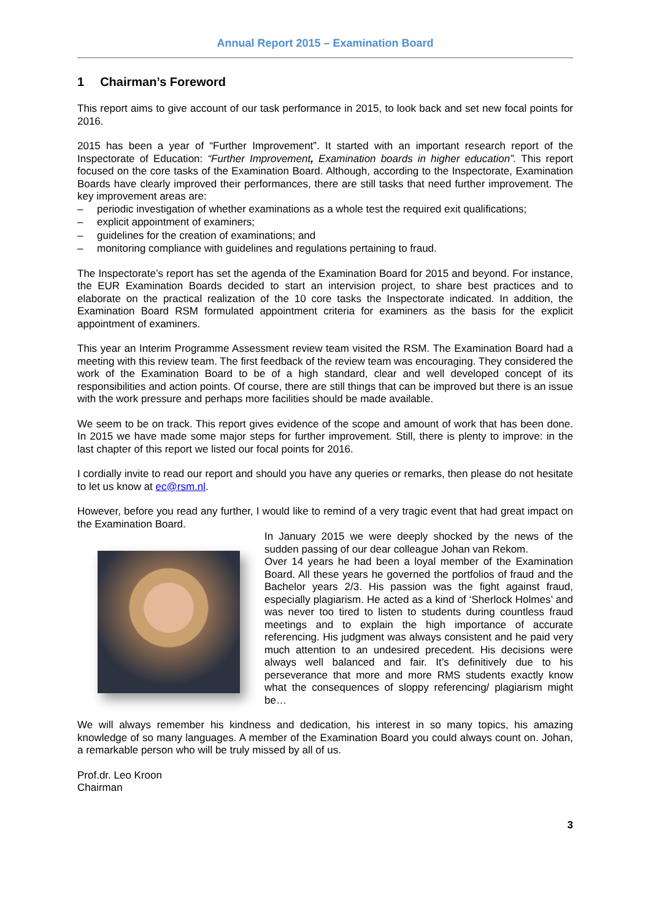Annual Report 2015 – Examination Board
1 Chairman’s Foreword
This report aims to give account of our task performance in 2015, to look back and set new focal points for 2016.
2015 has been a year of “Further Improvement”. It started with an important research report of the Inspectorate of Education: “Further Improvement, Examination boards in higher education”. This report focused on the core tasks of the Examination Board. Although, according to the Inspectorate, Examination Boards have clearly improved their performances, there are still tasks that need further improvement. The key improvement areas are:
– periodic investigation of whether examinations as a whole test the required exit qualifications;
– explicit appointment of examiners;
– guidelines for the creation of examinations; and
– monitoring compliance with guidelines and regulations pertaining to fraud.
The Inspectorate’s report has set the agenda of the Examination Board for 2015 and beyond. For instance, the EUR Examination Boards decided to start an intervision project, to share best practices and to elaborate on the practical realization of the 10 core tasks the Inspectorate indicated. In addition, the Examination Board RSM formulated appointment criteria for examiners as the basis for the explicit appointment of examiners.
This year an Interim Programme Assessment review team visited the RSM. The Examination Board had a meeting with this review team. The first feedback of the review team was encouraging. They considered the work of the Examination Board to be of a high standard, clear and well developed concept of its responsibilities and action points. Of course, there are still things that can be improved but there is an issue with the work pressure and perhaps more facilities should be made available.
We seem to be on track. This report gives evidence of the scope and amount of work that has been done. In 2015 we have made some major steps for further improvement. Still, there is plenty to improve: in the last chapter of this report we listed our focal points for 2016.
I cordially invite to read our report and should you have any queries or remarks, then please do not hesitate to let us know at ec@rsm.nl.
However, before you read any further, I would like to remind of a very tragic event that had great impact on the Examination Board.
In January 2015 we were deeply shocked by the news of the sudden passing of our dear colleague Johan van Rekom.
Over 14 years he had been a loyal member of the Examination Board. All these years he governed the portfolios of fraud and the Bachelor years 2/3. His passion was the fight against fraud, especially plagiarism. He acted as a kind of ‘Sherlock Holmes’ and was never too tired to listen to students during countless fraud meetings and to explain the high importance of accurate referencing. His judgment was always consistent and he paid very much attention to an undesired precedent. His decisions were always well balanced and fair. It’s definitively due to his perseverance that more and more RMS students exactly know what the consequences of sloppy referencing/ plagiarism might be…
We will always remember his kindness and dedication, his interest in so many topics, his amazing knowledge of so many languages. A member of the Examination Board you could always count on. Johan, a remarkable person who will be truly missed by all of us.
Prof.dr. Leo Kroon
Chairman
3